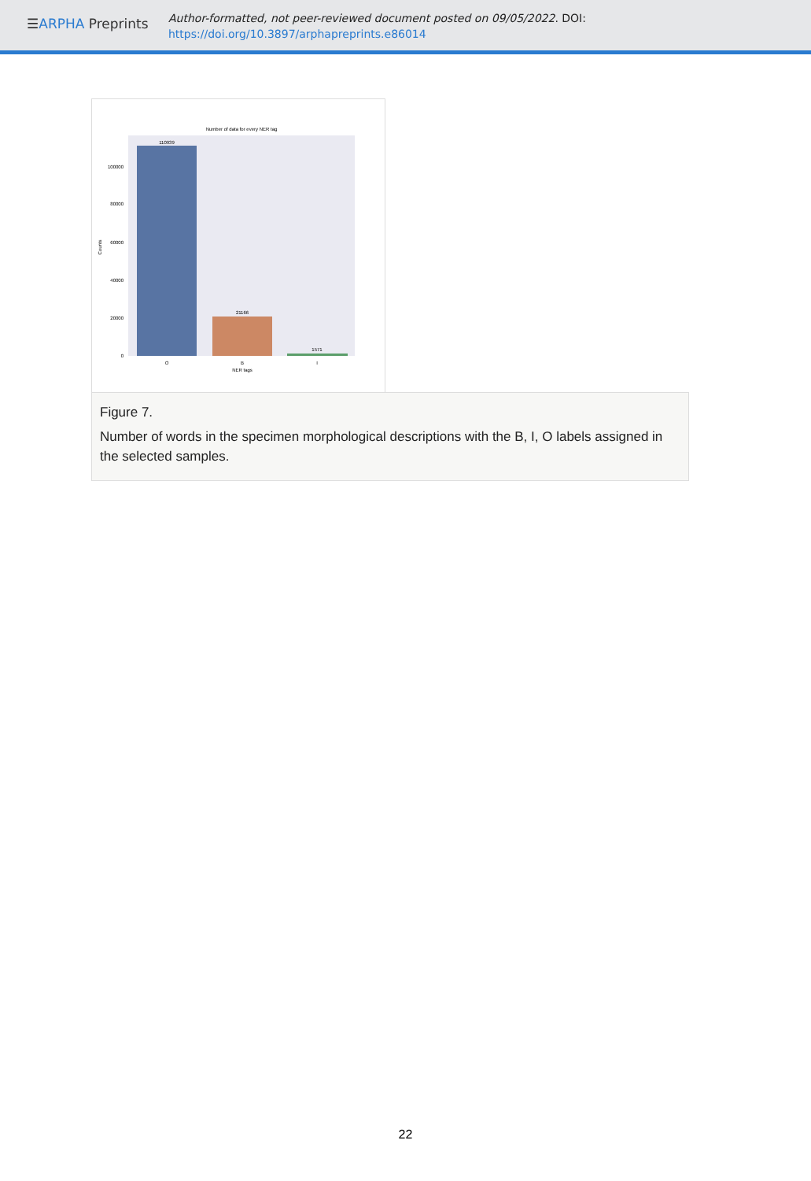☰ARPHA Preprints
Author-formatted, not peer-reviewed document posted on 09/05/2022. DOI:
https://doi.org/10.3897/arphapreprints.e86014
Number of data for every NER tag
110939
21166
1571
100000
80000
60000
40000
20000
0
O
B
I
NER tags
Counts
Figure 7.
Number of words in the specimen morphological descriptions with the B, I, O labels assigned in the selected samples.
22